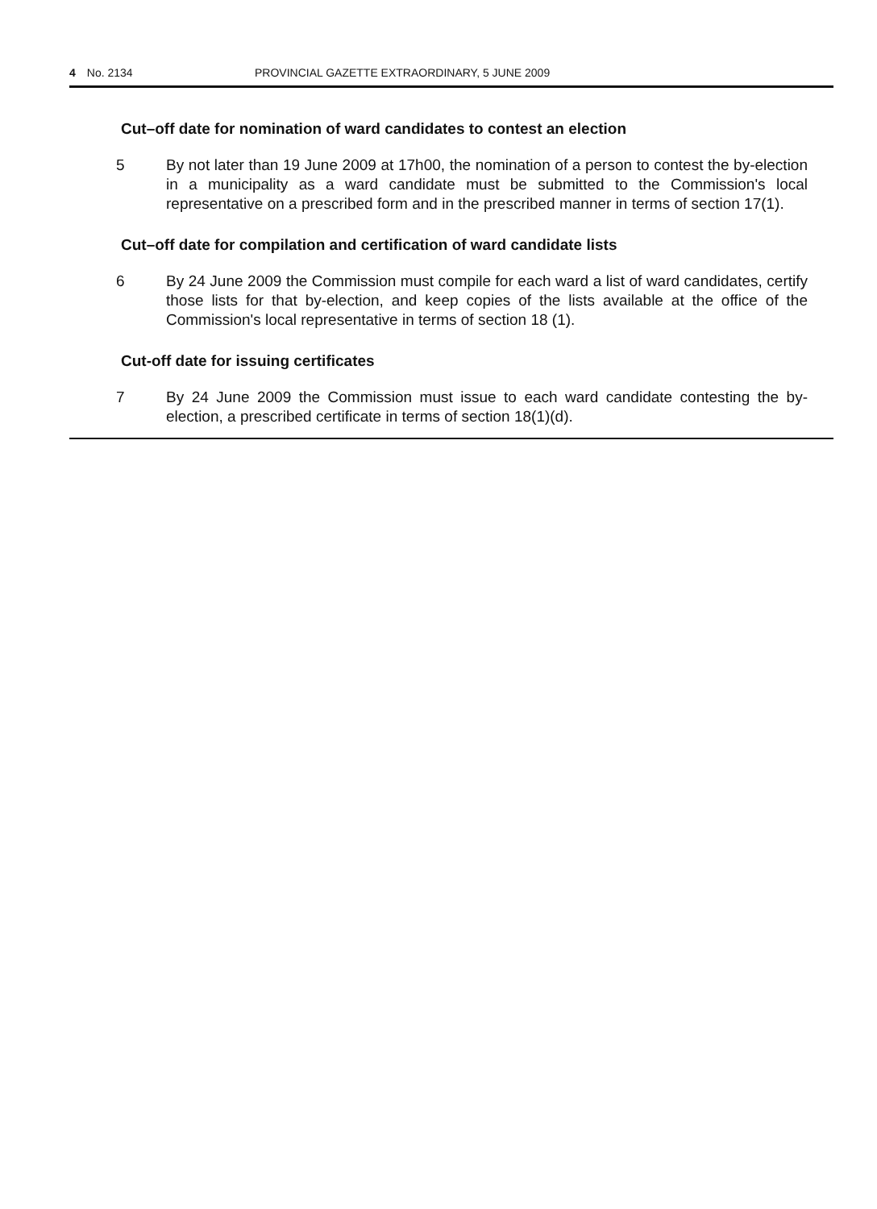4 No. 2134 PROVINCIAL GAZETTE EXTRAORDINARY, 5 JUNE 2009
Cut–off date for nomination of ward candidates to contest an election
5 By not later than 19 June 2009 at 17h00, the nomination of a person to contest the by-election in a municipality as a ward candidate must be submitted to the Commission's local representative on a prescribed form and in the prescribed manner in terms of section 17(1).
Cut–off date for compilation and certification of ward candidate lists
6 By 24 June 2009 the Commission must compile for each ward a list of ward candidates, certify those lists for that by-election, and keep copies of the lists available at the office of the Commission's local representative in terms of section 18 (1).
Cut-off date for issuing certificates
7 By 24 June 2009 the Commission must issue to each ward candidate contesting the by-election, a prescribed certificate in terms of section 18(1)(d).